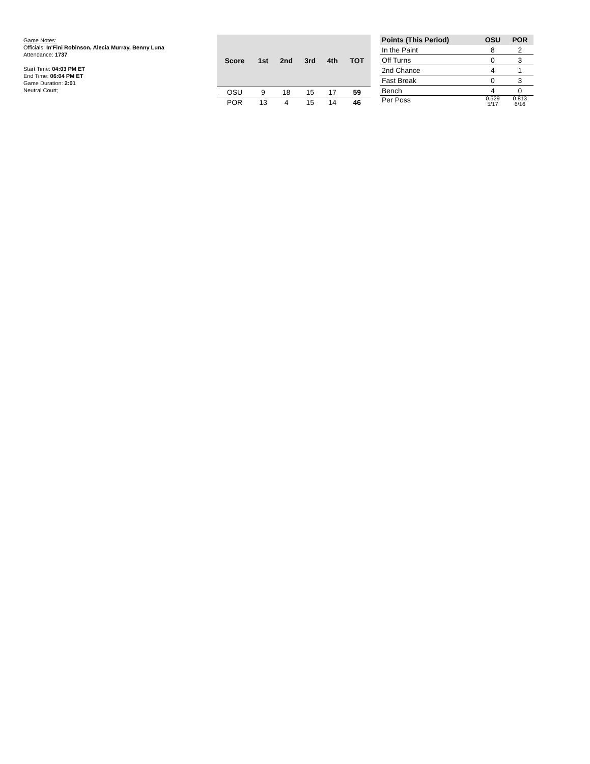Game Notes:
Officials: In'Fini Robinson, Alecia Murray, Benny Luna
Attendance: 1737
Start Time: 04:03 PM ET
End Time: 06:04 PM ET
Game Duration: 2:01
Neutral Court;
| Score | 1st | 2nd | 3rd | 4th | TOT |
| --- | --- | --- | --- | --- | --- |
| OSU | 9 | 18 | 15 | 17 | 59 |
| POR | 13 | 4 | 15 | 14 | 46 |
| Points (This Period) | OSU | POR |
| --- | --- | --- |
| In the Paint | 8 | 2 |
| Off Turns | 0 | 3 |
| 2nd Chance | 4 | 1 |
| Fast Break | 0 | 3 |
| Bench | 4 | 0 |
| Per Poss | 0.529 5/17 | 0.813 6/16 |